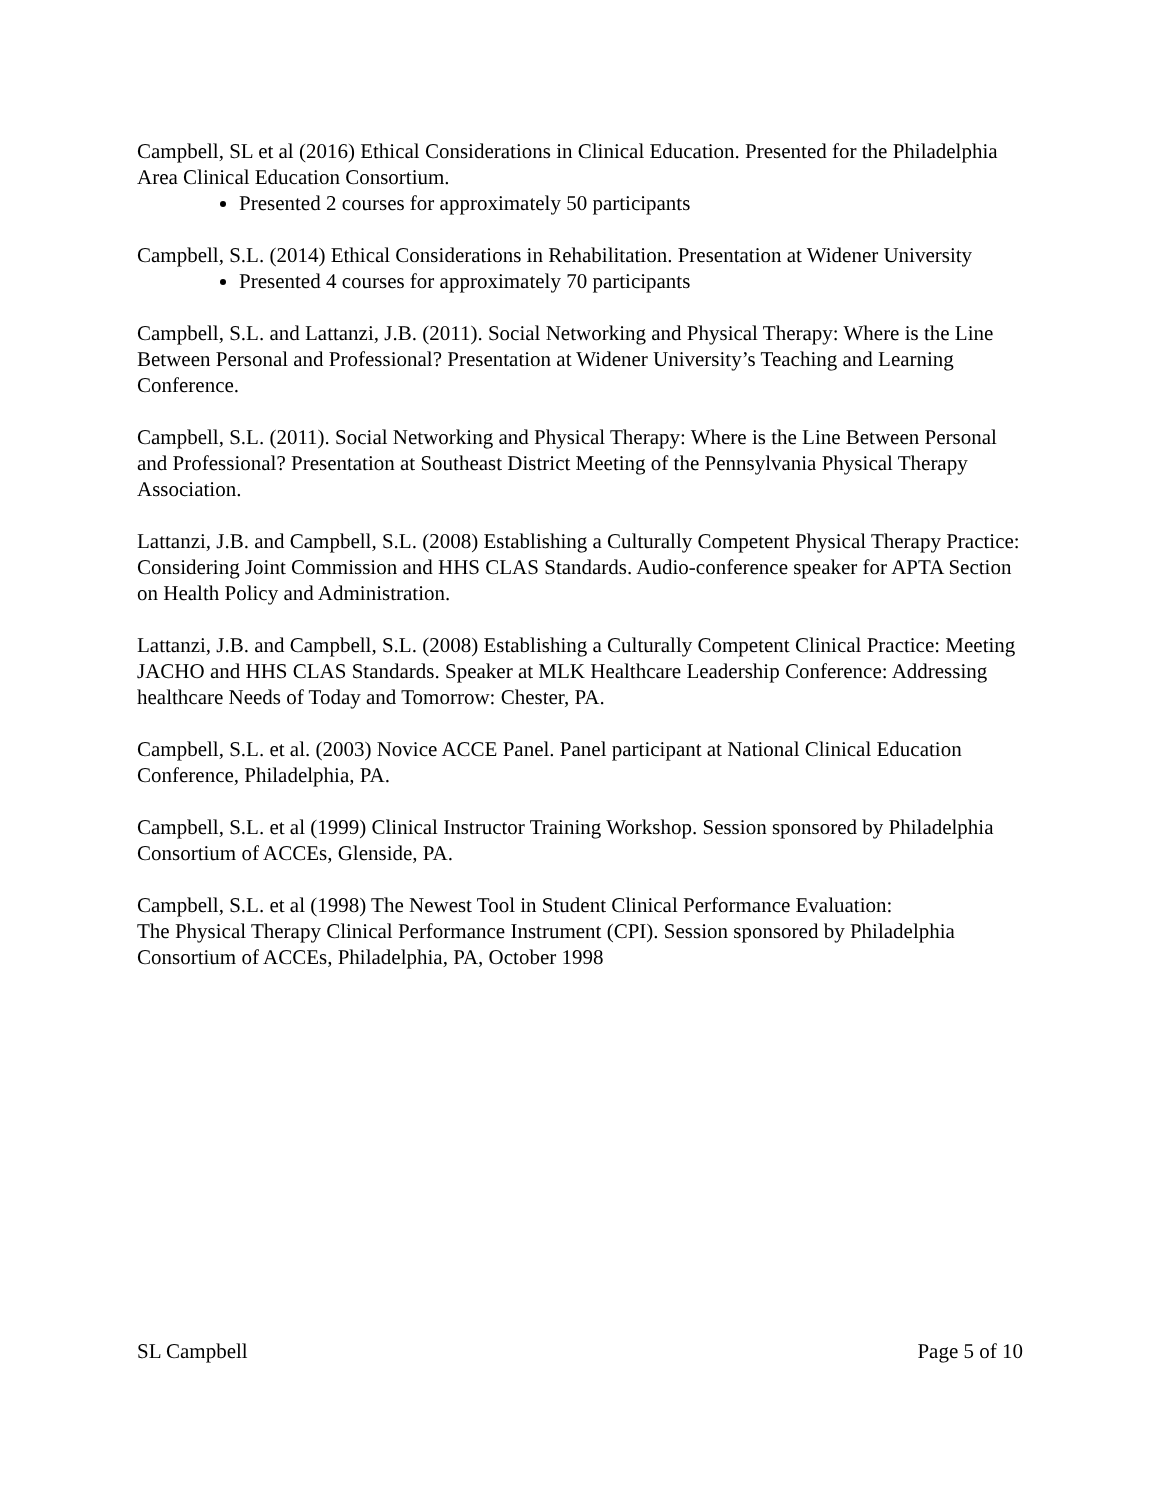Campbell, SL et al (2016) Ethical Considerations in Clinical Education. Presented for the Philadelphia Area Clinical Education Consortium.
Presented 2 courses for approximately 50 participants
Campbell, S.L. (2014) Ethical Considerations in Rehabilitation. Presentation at Widener University
Presented 4 courses for approximately 70 participants
Campbell, S.L. and Lattanzi, J.B. (2011). Social Networking and Physical Therapy: Where is the Line Between Personal and Professional? Presentation at Widener University’s Teaching and Learning Conference.
Campbell, S.L. (2011). Social Networking and Physical Therapy: Where is the Line Between Personal and Professional? Presentation at Southeast District Meeting of the Pennsylvania Physical Therapy Association.
Lattanzi, J.B. and Campbell, S.L. (2008) Establishing a Culturally Competent Physical Therapy Practice: Considering Joint Commission and HHS CLAS Standards. Audio-conference speaker for APTA Section on Health Policy and Administration.
Lattanzi, J.B. and Campbell, S.L. (2008) Establishing a Culturally Competent Clinical Practice: Meeting JACHO and HHS CLAS Standards. Speaker at MLK Healthcare Leadership Conference: Addressing healthcare Needs of Today and Tomorrow: Chester, PA.
Campbell, S.L. et al. (2003) Novice ACCE Panel. Panel participant at National Clinical Education Conference, Philadelphia, PA.
Campbell, S.L. et al (1999) Clinical Instructor Training Workshop. Session sponsored by Philadelphia Consortium of ACCEs, Glenside, PA.
Campbell, S.L. et al (1998) The Newest Tool in Student Clinical Performance Evaluation:
The Physical Therapy Clinical Performance Instrument (CPI). Session sponsored by Philadelphia Consortium of ACCEs, Philadelphia, PA, October 1998
SL Campbell Page 5 of 10